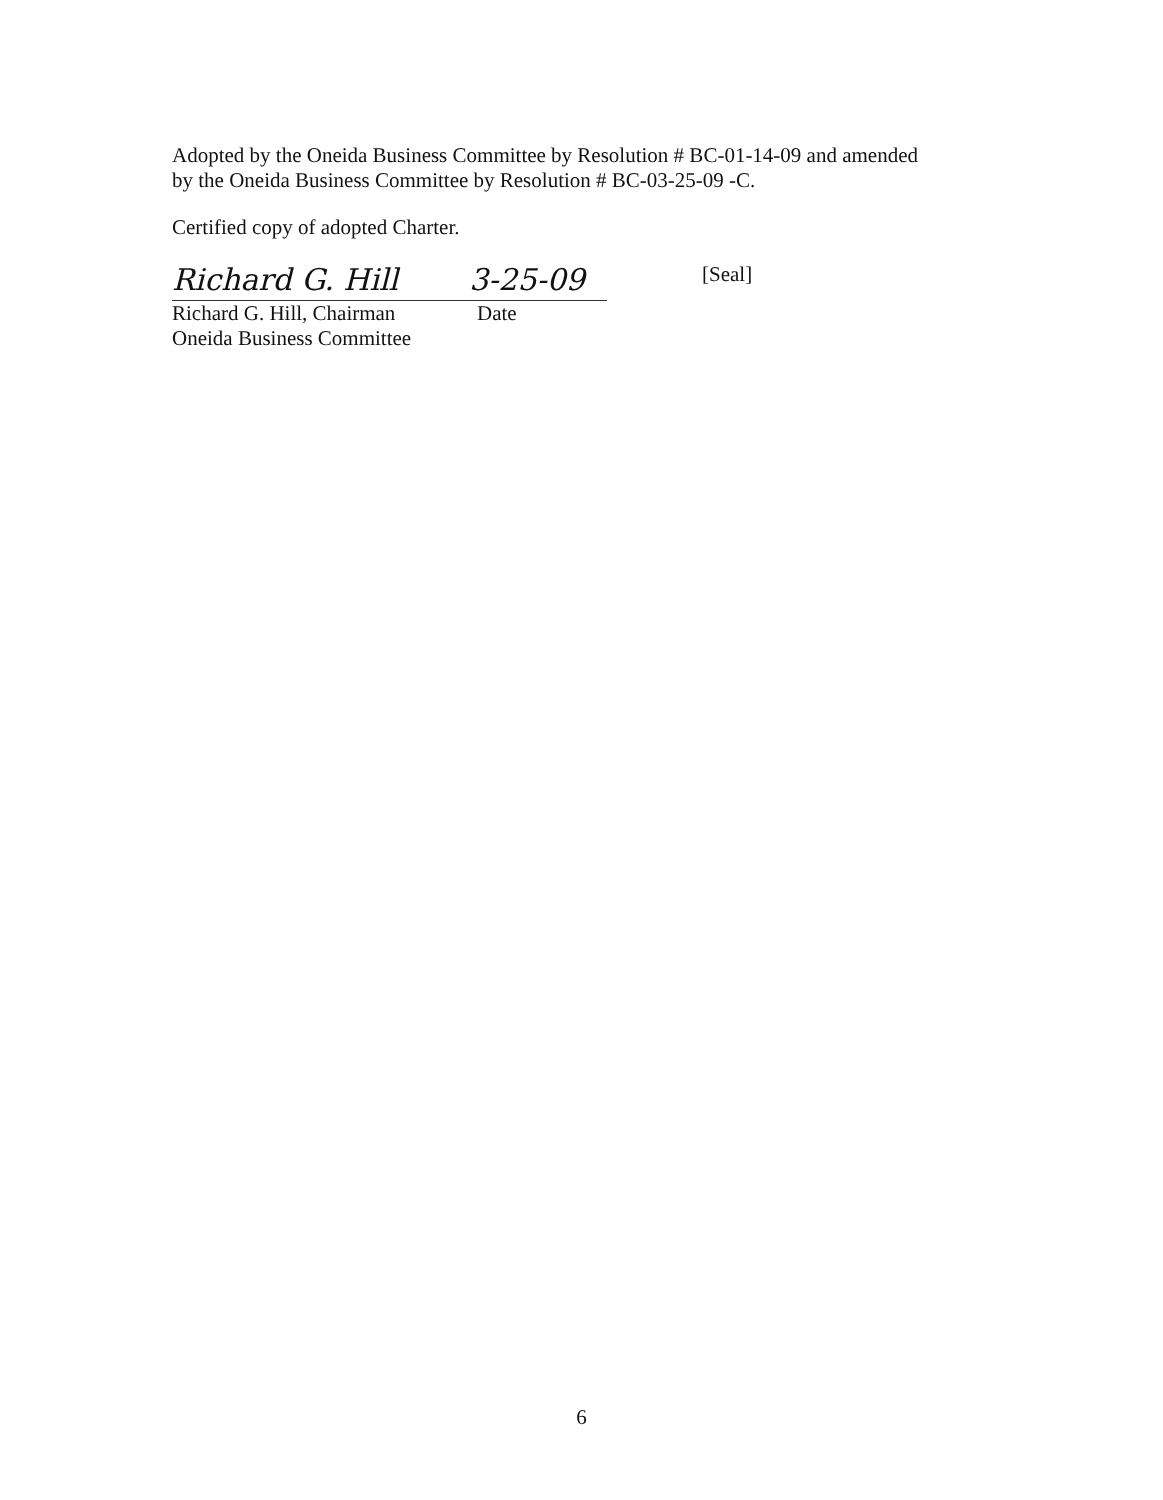Adopted by the Oneida Business Committee by Resolution # BC-01-14-09 and amended
by the Oneida Business Committee by Resolution # BC-03-25-09 -C.
Certified copy of adopted Charter.
Richard G. Hill
Richard G. Hill, Chairman
Oneida Business Committee
3-25-09
Date
[Seal]
6